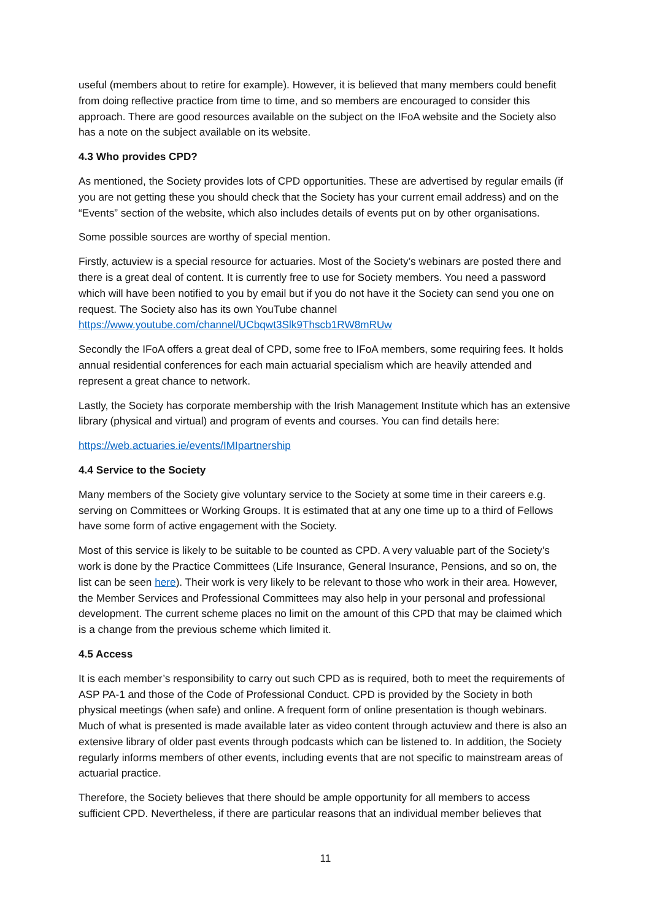useful (members about to retire for example). However, it is believed that many members could benefit from doing reflective practice from time to time, and so members are encouraged to consider this approach. There are good resources available on the subject on the IFoA website and the Society also has a note on the subject available on its website.
4.3 Who provides CPD?
As mentioned, the Society provides lots of CPD opportunities. These are advertised by regular emails (if you are not getting these you should check that the Society has your current email address) and on the “Events” section of the website, which also includes details of events put on by other organisations.
Some possible sources are worthy of special mention.
Firstly, actuview is a special resource for actuaries. Most of the Society’s webinars are posted there and there is a great deal of content. It is currently free to use for Society members. You need a password which will have been notified to you by email but if you do not have it the Society can send you one on request. The Society also has its own YouTube channel https://www.youtube.com/channel/UCbqwt3Slk9Thscb1RW8mRUw
Secondly the IFoA offers a great deal of CPD, some free to IFoA members, some requiring fees. It holds annual residential conferences for each main actuarial specialism which are heavily attended and represent a great chance to network.
Lastly, the Society has corporate membership with the Irish Management Institute which has an extensive library (physical and virtual) and program of events and courses. You can find details here:
https://web.actuaries.ie/events/IMIpartnership
4.4 Service to the Society
Many members of the Society give voluntary service to the Society at some time in their careers e.g. serving on Committees or Working Groups. It is estimated that at any one time up to a third of Fellows have some form of active engagement with the Society.
Most of this service is likely to be suitable to be counted as CPD. A very valuable part of the Society’s work is done by the Practice Committees (Life Insurance, General Insurance, Pensions, and so on, the list can be seen here). Their work is very likely to be relevant to those who work in their area. However, the Member Services and Professional Committees may also help in your personal and professional development. The current scheme places no limit on the amount of this CPD that may be claimed which is a change from the previous scheme which limited it.
4.5 Access
It is each member’s responsibility to carry out such CPD as is required, both to meet the requirements of ASP PA-1 and those of the Code of Professional Conduct. CPD is provided by the Society in both physical meetings (when safe) and online. A frequent form of online presentation is though webinars. Much of what is presented is made available later as video content through actuview and there is also an extensive library of older past events through podcasts which can be listened to. In addition, the Society regularly informs members of other events, including events that are not specific to mainstream areas of actuarial practice.
Therefore, the Society believes that there should be ample opportunity for all members to access sufficient CPD. Nevertheless, if there are particular reasons that an individual member believes that
11